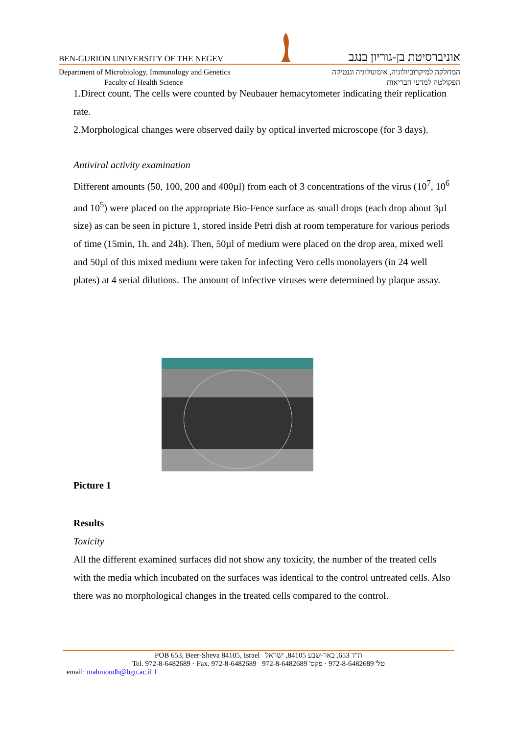BEN-GURION UNIVERSITY OF THE NEGEV אוניברסיטת בן-גוריון בנגב
Department of Microbiology, Immunology and Genetics
Faculty of Health Science המחלקה למיקרוביולוגיה, אימונולוגיה וגנטיקה
הפקולטה למדעי הבריאות
1.Direct count. The cells were counted by Neubauer hemacytometer indicating their replication rate.
2.Morphological changes were observed daily by optical inverted microscope (for 3 days).
Antiviral activity examination
Different amounts (50, 100, 200 and 400µl) from each of 3 concentrations of the virus (10<sup>7</sup>, 10<sup>6</sup> and 10<sup>5</sup>) were placed on the appropriate Bio-Fence surface as small drops (each drop about 3µl size) as can be seen in picture 1, stored inside Petri dish at room temperature for various periods of time (15min, 1h. and 24h). Then, 50µl of medium were placed on the drop area, mixed well and 50µl of this mixed medium were taken for infecting Vero cells monolayers (in 24 well plates) at 4 serial dilutions. The amount of infective viruses were determined by plaque assay.
Picture 1
Results
Toxicity
All the different examined surfaces did not show any toxicity, the number of the treated cells with the media which incubated on the surfaces was identical to the control untreated cells. Also there was no morphological changes in the treated cells compared to the control.
POB 653, Beer-Sheva 84105, Israel ת"ד 653, באר-שבע 84105, ישראל
Tel. 972-8-6482689 · Fax. 972-8-6482689 טל' 972-8-6482689 · פקס' 972-8-6482689
email: mahmoudh@bgu.ac.il 1